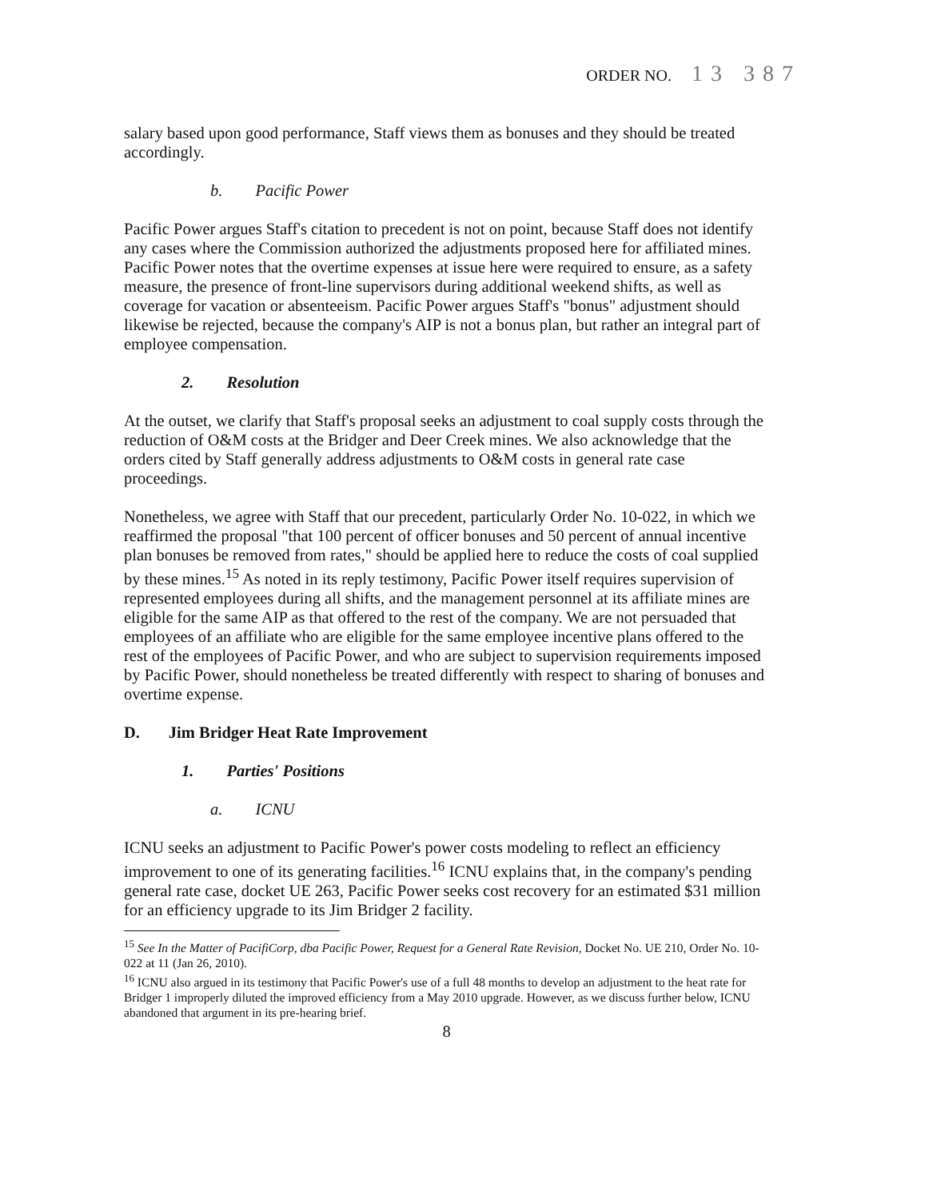ORDER NO. 13 387
salary based upon good performance, Staff views them as bonuses and they should be treated accordingly.
b. Pacific Power
Pacific Power argues Staff's citation to precedent is not on point, because Staff does not identify any cases where the Commission authorized the adjustments proposed here for affiliated mines. Pacific Power notes that the overtime expenses at issue here were required to ensure, as a safety measure, the presence of front-line supervisors during additional weekend shifts, as well as coverage for vacation or absenteeism. Pacific Power argues Staff's "bonus" adjustment should likewise be rejected, because the company's AIP is not a bonus plan, but rather an integral part of employee compensation.
2. Resolution
At the outset, we clarify that Staff's proposal seeks an adjustment to coal supply costs through the reduction of O&M costs at the Bridger and Deer Creek mines. We also acknowledge that the orders cited by Staff generally address adjustments to O&M costs in general rate case proceedings.
Nonetheless, we agree with Staff that our precedent, particularly Order No. 10-022, in which we reaffirmed the proposal "that 100 percent of officer bonuses and 50 percent of annual incentive plan bonuses be removed from rates," should be applied here to reduce the costs of coal supplied by these mines.<sup>15</sup> As noted in its reply testimony, Pacific Power itself requires supervision of represented employees during all shifts, and the management personnel at its affiliate mines are eligible for the same AIP as that offered to the rest of the company. We are not persuaded that employees of an affiliate who are eligible for the same employee incentive plans offered to the rest of the employees of Pacific Power, and who are subject to supervision requirements imposed by Pacific Power, should nonetheless be treated differently with respect to sharing of bonuses and overtime expense.
D. Jim Bridger Heat Rate Improvement
1. Parties' Positions
a. ICNU
ICNU seeks an adjustment to Pacific Power's power costs modeling to reflect an efficiency improvement to one of its generating facilities.<sup>16</sup> ICNU explains that, in the company's pending general rate case, docket UE 263, Pacific Power seeks cost recovery for an estimated $31 million for an efficiency upgrade to its Jim Bridger 2 facility.
<sup>15</sup> See In the Matter of PacifiCorp, dba Pacific Power, Request for a General Rate Revision, Docket No. UE 210, Order No. 10-022 at 11 (Jan 26, 2010).
<sup>16</sup> ICNU also argued in its testimony that Pacific Power's use of a full 48 months to develop an adjustment to the heat rate for Bridger 1 improperly diluted the improved efficiency from a May 2010 upgrade. However, as we discuss further below, ICNU abandoned that argument in its pre-hearing brief.
8